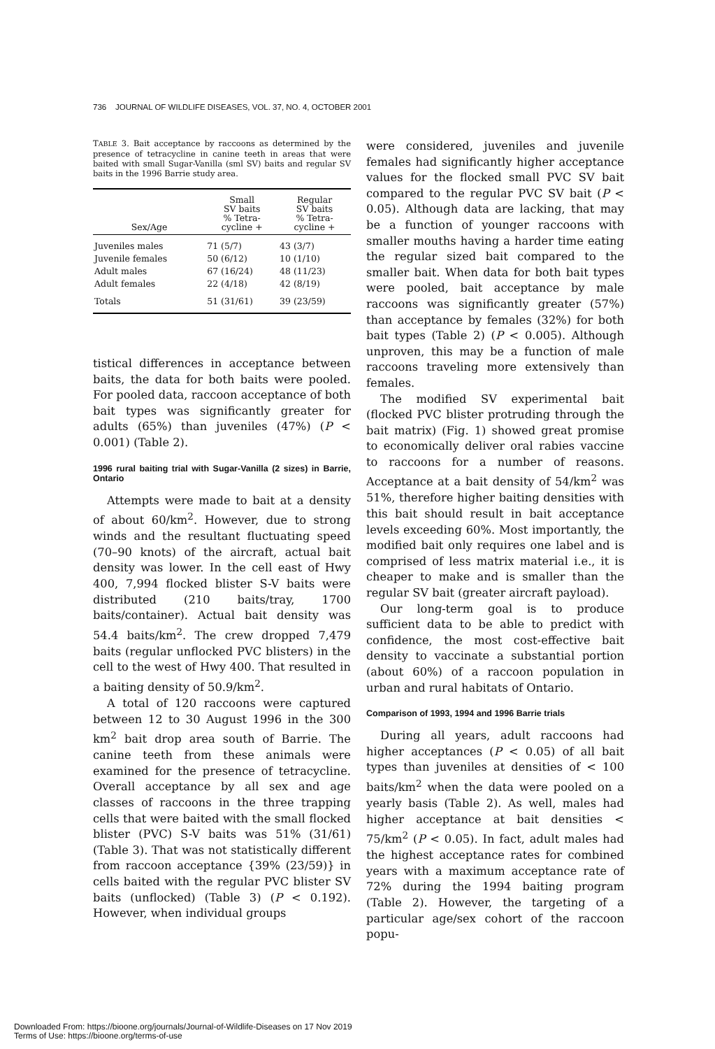736 JOURNAL OF WILDLIFE DISEASES, VOL. 37, NO. 4, OCTOBER 2001
TABLE 3. Bait acceptance by raccoons as determined by the presence of tetracycline in canine teeth in areas that were baited with small Sugar-Vanilla (sml SV) baits and regular SV baits in the 1996 Barrie study area.
| Sex/Age | Small SV baits % Tetra- cycline + | Regular SV baits % Tetra- cycline + |
| --- | --- | --- |
| Juveniles males | 71 (5/7) | 43 (3/7) |
| Juvenile females | 50 (6/12) | 10 (1/10) |
| Adult males | 67 (16/24) | 48 (11/23) |
| Adult females | 22 (4/18) | 42 (8/19) |
| Totals | 51 (31/61) | 39 (23/59) |
tistical differences in acceptance between baits, the data for both baits were pooled. For pooled data, raccoon acceptance of both bait types was significantly greater for adults (65%) than juveniles (47%) (P < 0.001) (Table 2).
1996 rural baiting trial with Sugar-Vanilla (2 sizes) in Barrie, Ontario
Attempts were made to bait at a density of about 60/km<sup>2</sup>. However, due to strong winds and the resultant fluctuating speed (70–90 knots) of the aircraft, actual bait density was lower. In the cell east of Hwy 400, 7,994 flocked blister S-V baits were distributed (210 baits/tray, 1700 baits/container). Actual bait density was 54.4 baits/km<sup>2</sup>. The crew dropped 7,479 baits (regular unflocked PVC blisters) in the cell to the west of Hwy 400. That resulted in a baiting density of 50.9/km<sup>2</sup>.
A total of 120 raccoons were captured between 12 to 30 August 1996 in the 300 km<sup>2</sup> bait drop area south of Barrie. The canine teeth from these animals were examined for the presence of tetracycline. Overall acceptance by all sex and age classes of raccoons in the three trapping cells that were baited with the small flocked blister (PVC) S-V baits was 51% (31/61) (Table 3). That was not statistically different from raccoon acceptance {39% (23/59)} in cells baited with the regular PVC blister SV baits (unflocked) (Table 3) (P < 0.192). However, when individual groups
were considered, juveniles and juvenile females had significantly higher acceptance values for the flocked small PVC SV bait compared to the regular PVC SV bait (P < 0.05). Although data are lacking, that may be a function of younger raccoons with smaller mouths having a harder time eating the regular sized bait compared to the smaller bait. When data for both bait types were pooled, bait acceptance by male raccoons was significantly greater (57%) than acceptance by females (32%) for both bait types (Table 2) (P < 0.005). Although unproven, this may be a function of male raccoons traveling more extensively than females.
The modified SV experimental bait (flocked PVC blister protruding through the bait matrix) (Fig. 1) showed great promise to economically deliver oral rabies vaccine to raccoons for a number of reasons. Acceptance at a bait density of 54/km<sup>2</sup> was 51%, therefore higher baiting densities with this bait should result in bait acceptance levels exceeding 60%. Most importantly, the modified bait only requires one label and is comprised of less matrix material i.e., it is cheaper to make and is smaller than the regular SV bait (greater aircraft payload).
Our long-term goal is to produce sufficient data to be able to predict with confidence, the most cost-effective bait density to vaccinate a substantial portion (about 60%) of a raccoon population in urban and rural habitats of Ontario.
Comparison of 1993, 1994 and 1996 Barrie trials
During all years, adult raccoons had higher acceptances (P < 0.05) of all bait types than juveniles at densities of < 100 baits/km<sup>2</sup> when the data were pooled on a yearly basis (Table 2). As well, males had higher acceptance at bait densities < 75/km<sup>2</sup> (P < 0.05). In fact, adult males had the highest acceptance rates for combined years with a maximum acceptance rate of 72% during the 1994 baiting program (Table 2). However, the targeting of a particular age/sex cohort of the raccoon popu-
Downloaded From: https://bioone.org/journals/Journal-of-Wildlife-Diseases on 17 Nov 2019
Terms of Use: https://bioone.org/terms-of-use